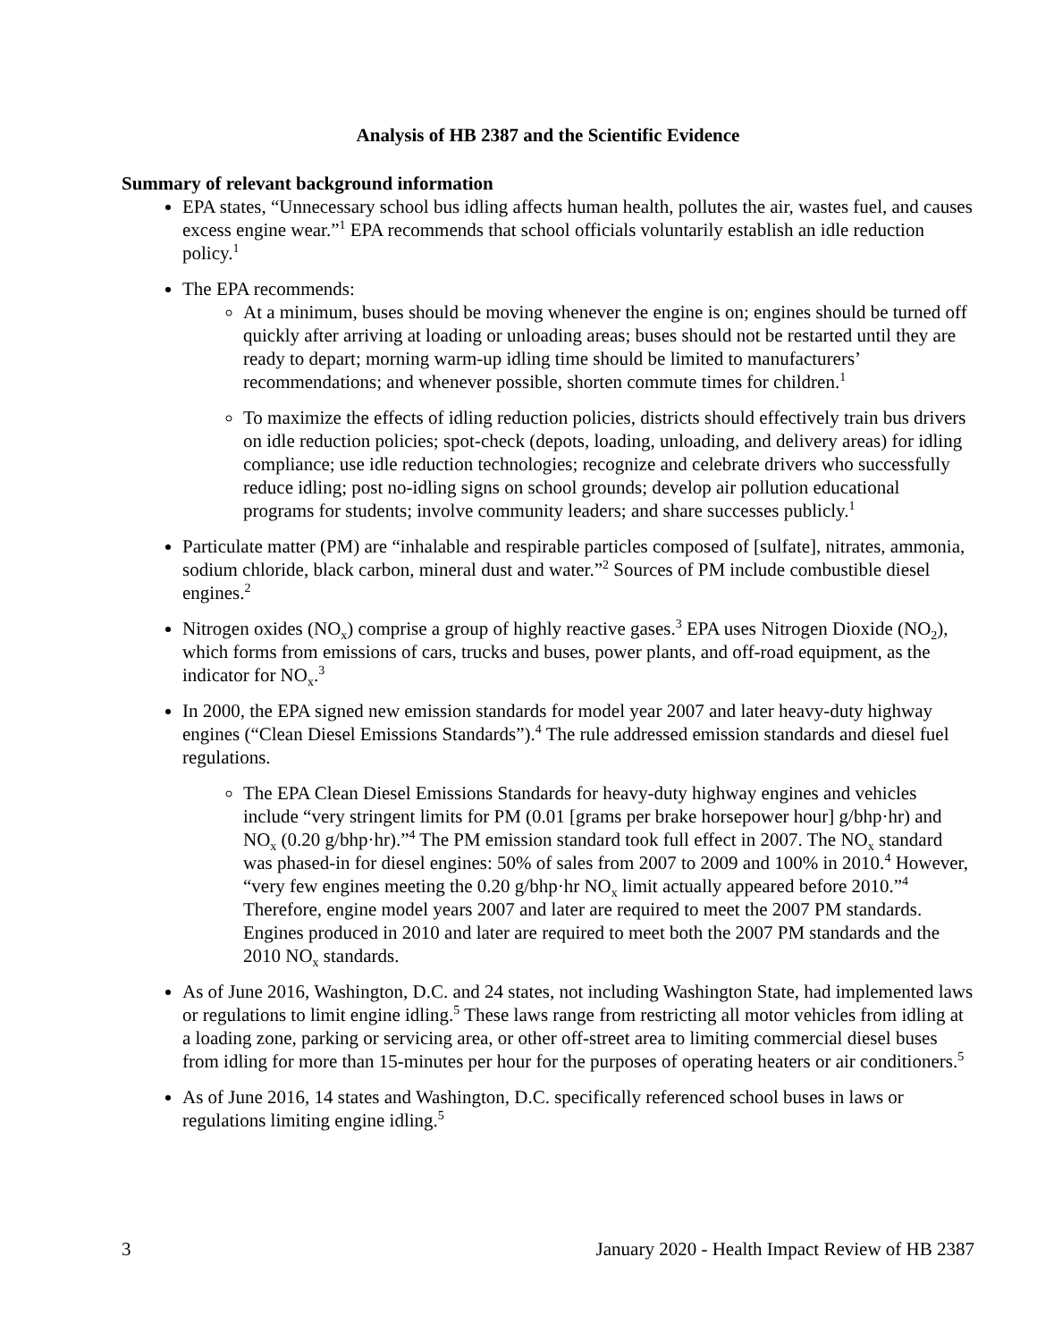Analysis of HB 2387 and the Scientific Evidence
Summary of relevant background information
EPA states, “Unnecessary school bus idling affects human health, pollutes the air, wastes fuel, and causes excess engine wear.”<sup>1</sup> EPA recommends that school officials voluntarily establish an idle reduction policy.<sup>1</sup>
The EPA recommends:
At a minimum, buses should be moving whenever the engine is on; engines should be turned off quickly after arriving at loading or unloading areas; buses should not be restarted until they are ready to depart; morning warm-up idling time should be limited to manufacturers’ recommendations; and whenever possible, shorten commute times for children.<sup>1</sup>
To maximize the effects of idling reduction policies, districts should effectively train bus drivers on idle reduction policies; spot-check (depots, loading, unloading, and delivery areas) for idling compliance; use idle reduction technologies; recognize and celebrate drivers who successfully reduce idling; post no-idling signs on school grounds; develop air pollution educational programs for students; involve community leaders; and share successes publicly.<sup>1</sup>
Particulate matter (PM) are “inhalable and respirable particles composed of [sulfate], nitrates, ammonia, sodium chloride, black carbon, mineral dust and water.”<sup>2</sup> Sources of PM include combustible diesel engines.<sup>2</sup>
Nitrogen oxides (NO<sub>x</sub>) comprise a group of highly reactive gases.<sup>3</sup> EPA uses Nitrogen Dioxide (NO<sub>2</sub>), which forms from emissions of cars, trucks and buses, power plants, and off-road equipment, as the indicator for NO<sub>x</sub>.<sup>3</sup>
In 2000, the EPA signed new emission standards for model year 2007 and later heavy-duty highway engines (“Clean Diesel Emissions Standards”).<sup>4</sup> The rule addressed emission standards and diesel fuel regulations.
The EPA Clean Diesel Emissions Standards for heavy-duty highway engines and vehicles include “very stringent limits for PM (0.01 [grams per brake horsepower hour] g/bhp·hr) and NO<sub>x</sub> (0.20 g/bhp·hr).”<sup>4</sup> The PM emission standard took full effect in 2007. The NO<sub>x</sub> standard was phased-in for diesel engines: 50% of sales from 2007 to 2009 and 100% in 2010.<sup>4</sup> However, “very few engines meeting the 0.20 g/bhp·hr NO<sub>x</sub> limit actually appeared before 2010.”<sup>4</sup> Therefore, engine model years 2007 and later are required to meet the 2007 PM standards. Engines produced in 2010 and later are required to meet both the 2007 PM standards and the 2010 NO<sub>x</sub> standards.
As of June 2016, Washington, D.C. and 24 states, not including Washington State, had implemented laws or regulations to limit engine idling.<sup>5</sup> These laws range from restricting all motor vehicles from idling at a loading zone, parking or servicing area, or other off-street area to limiting commercial diesel buses from idling for more than 15-minutes per hour for the purposes of operating heaters or air conditioners.<sup>5</sup>
As of June 2016, 14 states and Washington, D.C. specifically referenced school buses in laws or regulations limiting engine idling.<sup>5</sup>
3 January 2020 - Health Impact Review of HB 2387